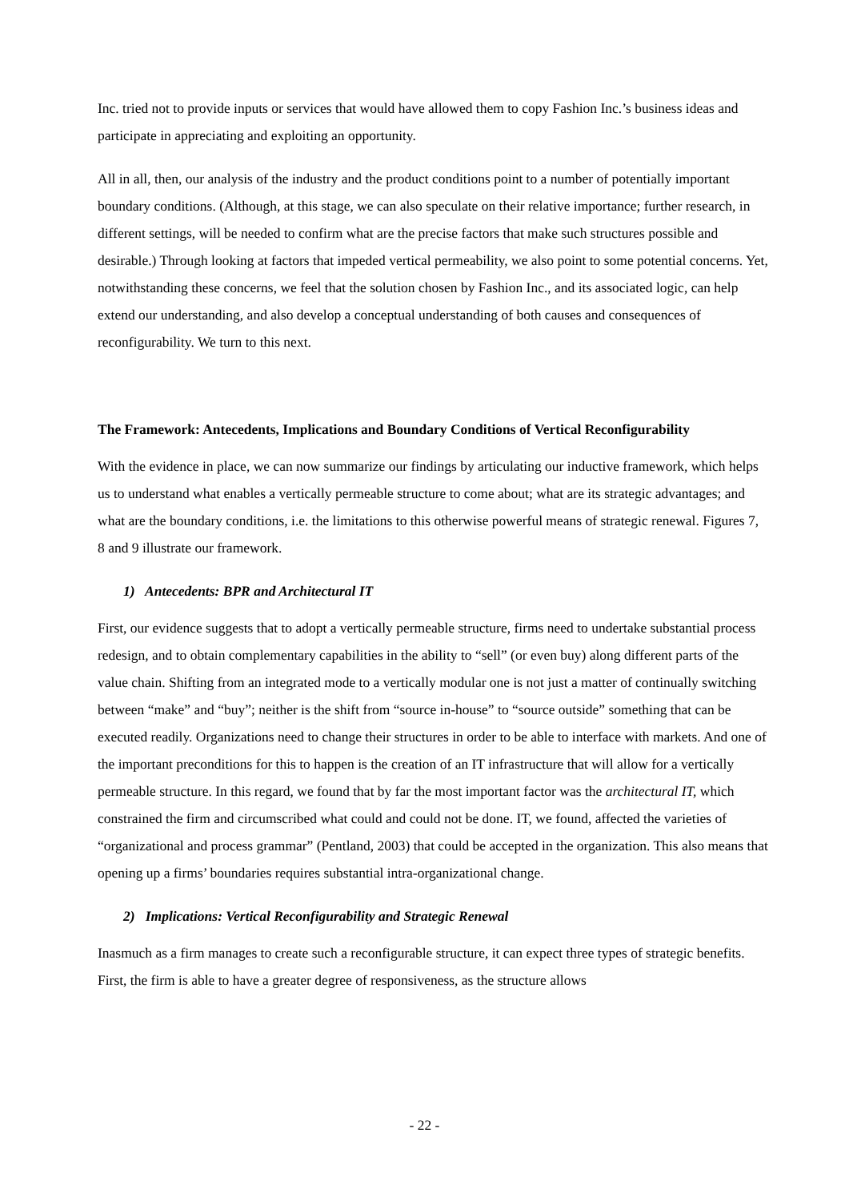Inc. tried not to provide inputs or services that would have allowed them to copy Fashion Inc.’s business ideas and participate in appreciating and exploiting an opportunity.
All in all, then, our analysis of the industry and the product conditions point to a number of potentially important boundary conditions. (Although, at this stage, we can also speculate on their relative importance; further research, in different settings, will be needed to confirm what are the precise factors that make such structures possible and desirable.) Through looking at factors that impeded vertical permeability, we also point to some potential concerns. Yet, notwithstanding these concerns, we feel that the solution chosen by Fashion Inc., and its associated logic, can help extend our understanding, and also develop a conceptual understanding of both causes and consequences of reconfigurability. We turn to this next.
The Framework: Antecedents, Implications and Boundary Conditions of Vertical Reconfigurability
With the evidence in place, we can now summarize our findings by articulating our inductive framework, which helps us to understand what enables a vertically permeable structure to come about; what are its strategic advantages; and what are the boundary conditions, i.e. the limitations to this otherwise powerful means of strategic renewal. Figures 7, 8 and 9 illustrate our framework.
1) Antecedents: BPR and Architectural IT
First, our evidence suggests that to adopt a vertically permeable structure, firms need to undertake substantial process redesign, and to obtain complementary capabilities in the ability to “sell” (or even buy) along different parts of the value chain. Shifting from an integrated mode to a vertically modular one is not just a matter of continually switching between “make” and “buy”; neither is the shift from “source in-house” to “source outside” something that can be executed readily. Organizations need to change their structures in order to be able to interface with markets. And one of the important preconditions for this to happen is the creation of an IT infrastructure that will allow for a vertically permeable structure. In this regard, we found that by far the most important factor was the architectural IT, which constrained the firm and circumscribed what could and could not be done. IT, we found, affected the varieties of “organizational and process grammar” (Pentland, 2003) that could be accepted in the organization. This also means that opening up a firms’ boundaries requires substantial intra-organizational change.
2) Implications: Vertical Reconfigurability and Strategic Renewal
Inasmuch as a firm manages to create such a reconfigurable structure, it can expect three types of strategic benefits. First, the firm is able to have a greater degree of responsiveness, as the structure allows
- 22 -